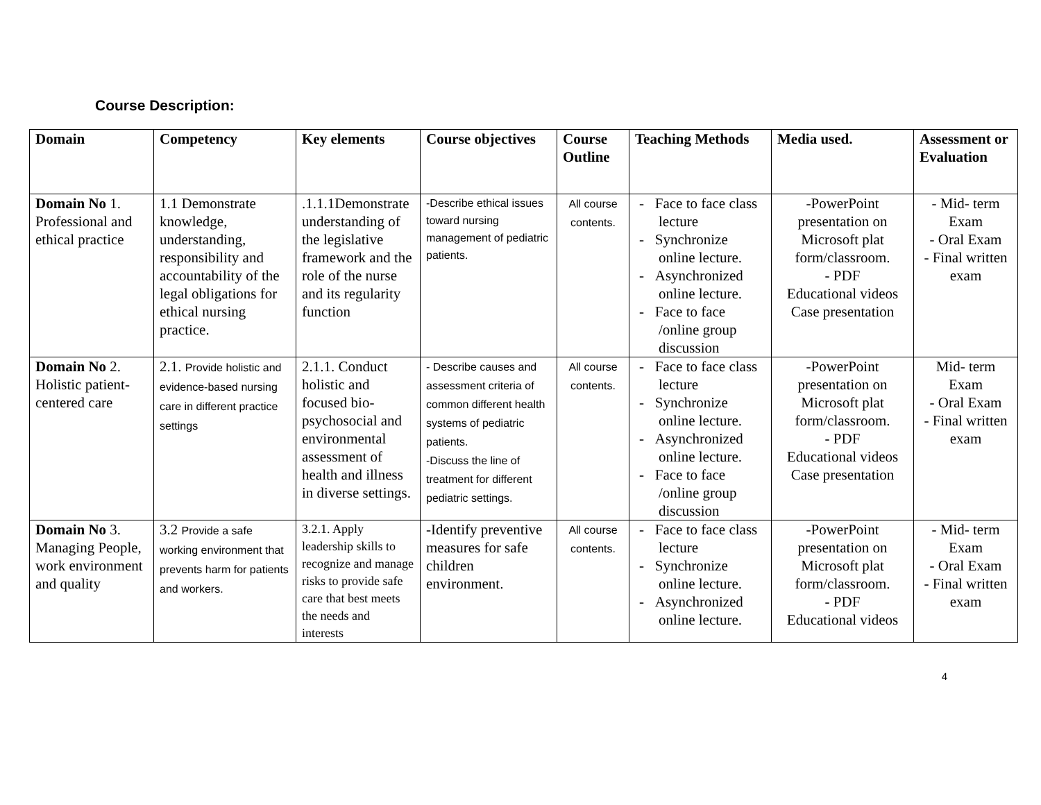Course Description:
| Domain | Competency | Key elements | Course objectives | Course Outline | Teaching Methods | Media used. | Assessment or Evaluation |
| --- | --- | --- | --- | --- | --- | --- | --- |
| Domain No 1. Professional and ethical practice | 1.1 Demonstrate knowledge, understanding, responsibility and accountability of the legal obligations for ethical nursing practice. | .1.1.1Demonstrate understanding of the legislative framework and the role of the nurse and its regularity function | -Describe ethical issues toward nursing management of pediatric patients. | All course contents. | - Face to face class lecture - Synchronize online lecture. - Asynchronized online lecture. - Face to face /online group discussion | -PowerPoint presentation on Microsoft plat form/classroom. - PDF Educational videos Case presentation | - Mid- term Exam - Oral Exam - Final written exam |
| Domain No 2. Holistic patient-centered care | 2.1. Provide holistic and evidence-based nursing care in different practice settings | 2.1.1. Conduct holistic and focused bio-psychosocial and environmental assessment of health and illness in diverse settings. | - Describe causes and assessment criteria of common different health systems of pediatric patients. -Discuss the line of treatment for different pediatric settings. | All course contents. | - Face to face class lecture - Synchronize online lecture. - Asynchronized online lecture. - Face to face /online group discussion | -PowerPoint presentation on Microsoft plat form/classroom. - PDF Educational videos Case presentation | Mid- term Exam - Oral Exam - Final written exam |
| Domain No 3. Managing People, work environment and quality | 3.2 Provide a safe working environment that prevents harm for patients and workers. | 3.2.1. Apply leadership skills to recognize and manage risks to provide safe care that best meets the needs and interests | -Identify preventive measures for safe children environment. | All course contents. | - Face to face class lecture - Synchronize online lecture. - Asynchronized online lecture. | -PowerPoint presentation on Microsoft plat form/classroom. - PDF Educational videos | - Mid- term Exam - Oral Exam - Final written exam |
4